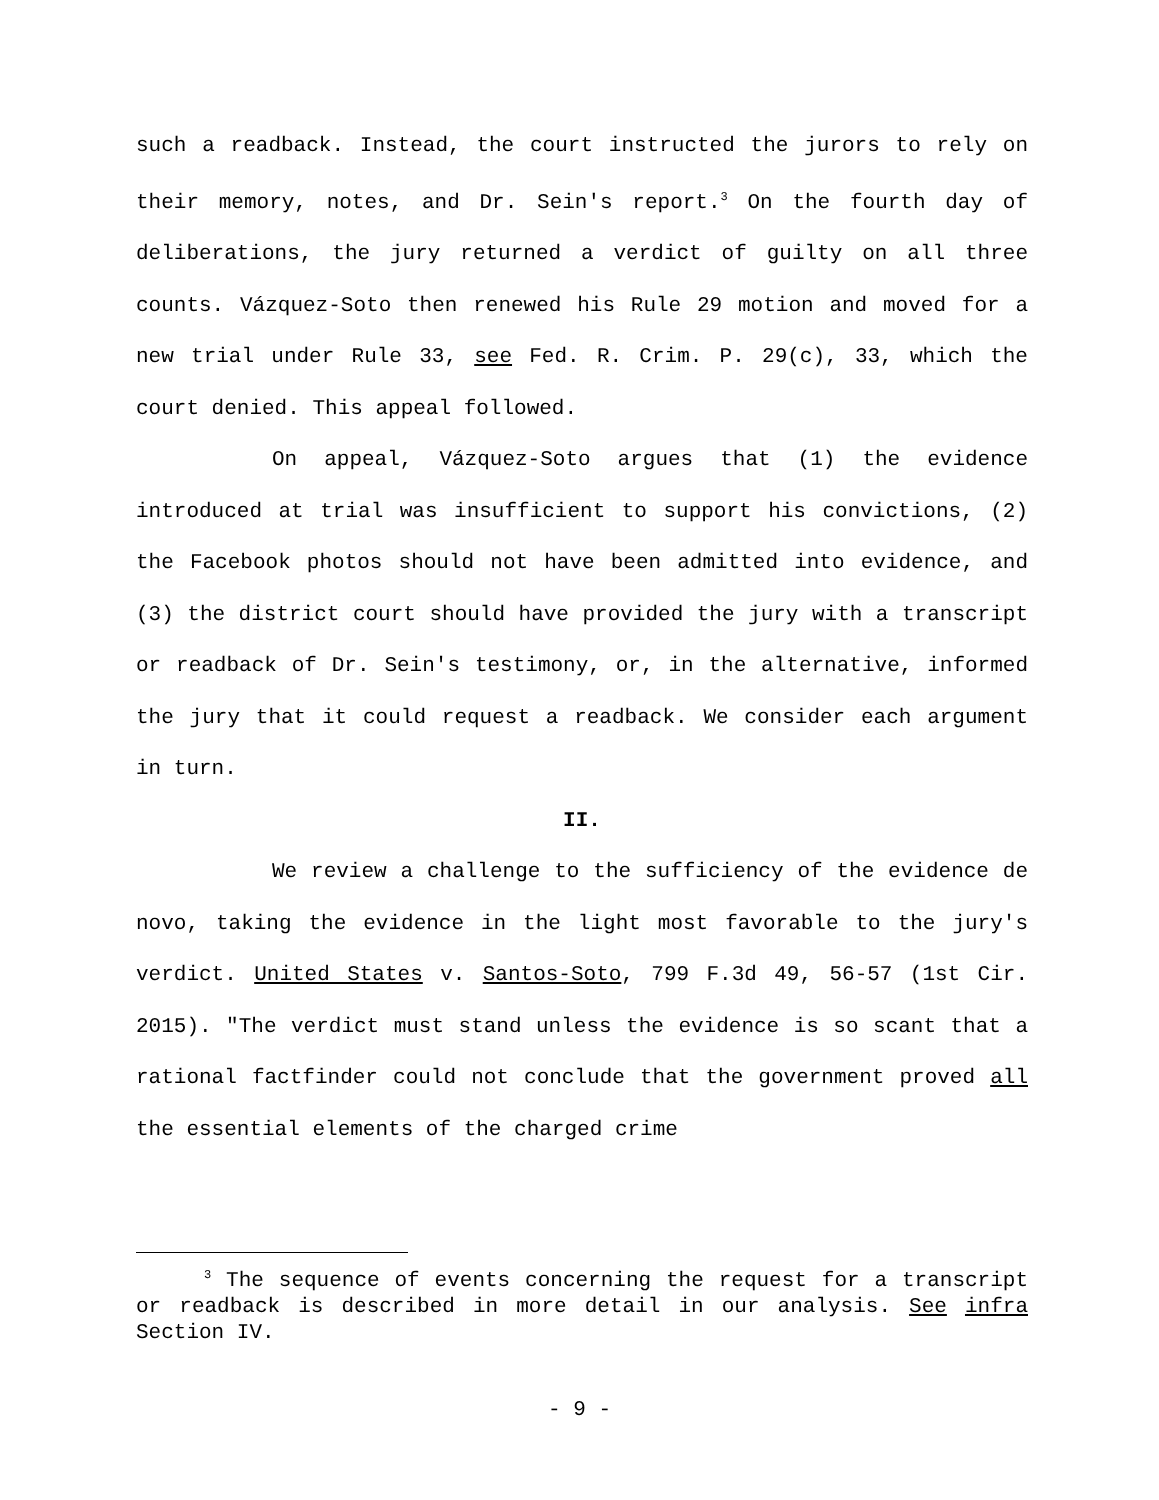such a readback. Instead, the court instructed the jurors to rely on their memory, notes, and Dr. Sein's report.<sup>3</sup> On the fourth day of deliberations, the jury returned a verdict of guilty on all three counts. Vázquez-Soto then renewed his Rule 29 motion and moved for a new trial under Rule 33, see Fed. R. Crim. P. 29(c), 33, which the court denied. This appeal followed.
On appeal, Vázquez-Soto argues that (1) the evidence introduced at trial was insufficient to support his convictions, (2) the Facebook photos should not have been admitted into evidence, and (3) the district court should have provided the jury with a transcript or readback of Dr. Sein's testimony, or, in the alternative, informed the jury that it could request a readback. We consider each argument in turn.
II.
We review a challenge to the sufficiency of the evidence de novo, taking the evidence in the light most favorable to the jury's verdict. United States v. Santos-Soto, 799 F.3d 49, 56-57 (1st Cir. 2015). "The verdict must stand unless the evidence is so scant that a rational factfinder could not conclude that the government proved all the essential elements of the charged crime
<sup>3</sup> The sequence of events concerning the request for a transcript or readback is described in more detail in our analysis. See infra Section IV.
- 9 -